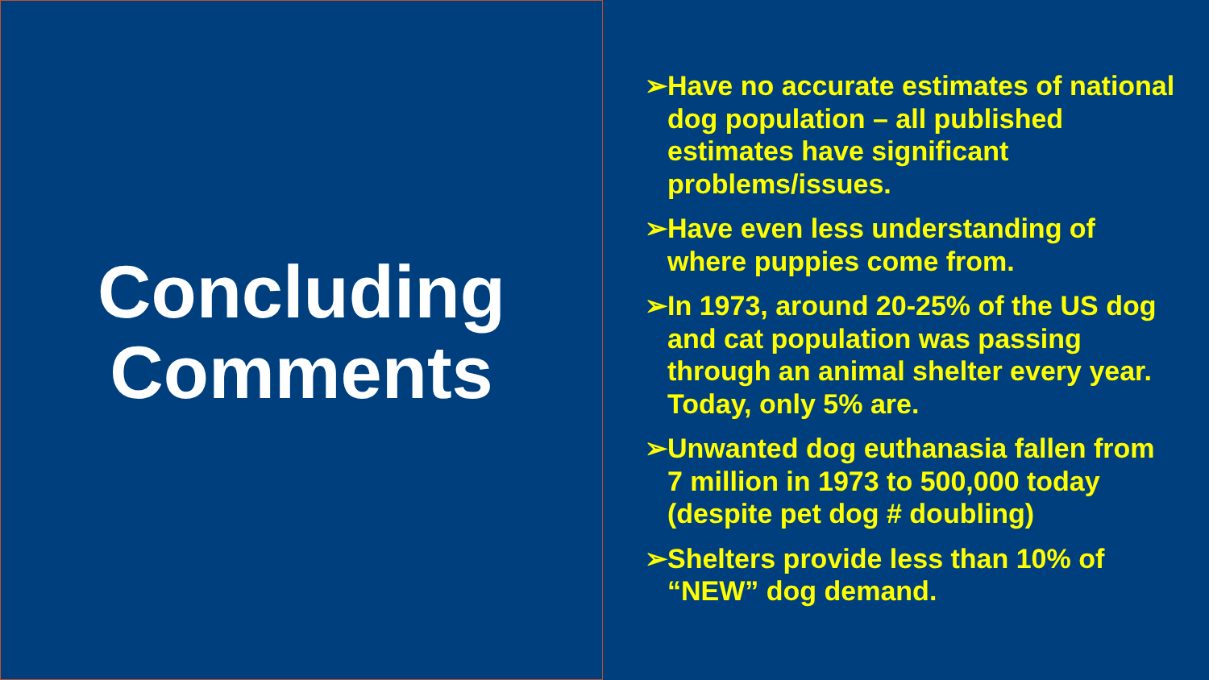Concluding
Comments
➢Have no accurate estimates of national dog population – all published estimates have significant problems/issues.
➢Have even less understanding of where puppies come from.
➢In 1973, around 20-25% of the US dog and cat population was passing through an animal shelter every year. Today, only 5% are.
➢Unwanted dog euthanasia fallen from 7 million in 1973 to 500,000 today (despite pet dog # doubling)
➢Shelters provide less than 10% of “NEW” dog demand.